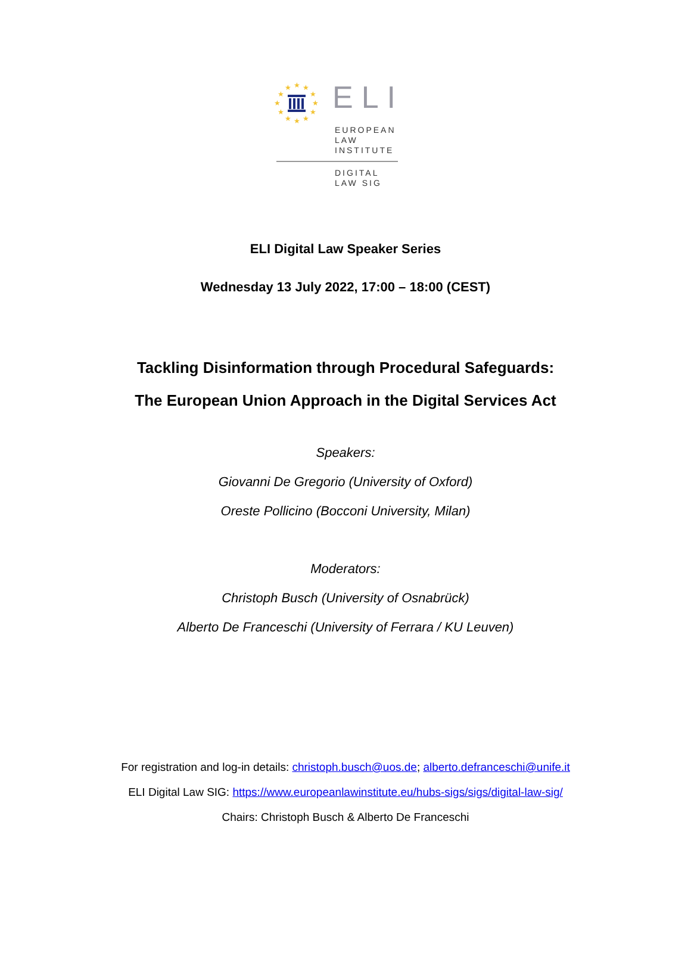★
★
★
★
★
★
★
★
★
★
★
★
ELI
EUROPEAN
LAW
INSTITUTE
DIGITAL
LAW SIG
ELI Digital Law Speaker Series
Wednesday 13 July 2022, 17:00 – 18:00 (CEST)
Tackling Disinformation through Procedural Safeguards:
The European Union Approach in the Digital Services Act
Speakers:
Giovanni De Gregorio (University of Oxford)
Oreste Pollicino (Bocconi University, Milan)
Moderators:
Christoph Busch (University of Osnabrück)
Alberto De Franceschi (University of Ferrara / KU Leuven)
For registration and log-in details: christoph.busch@uos.de; alberto.defranceschi@unife.it
ELI Digital Law SIG: https://www.europeanlawinstitute.eu/hubs-sigs/sigs/digital-law-sig/
Chairs: Christoph Busch & Alberto De Franceschi